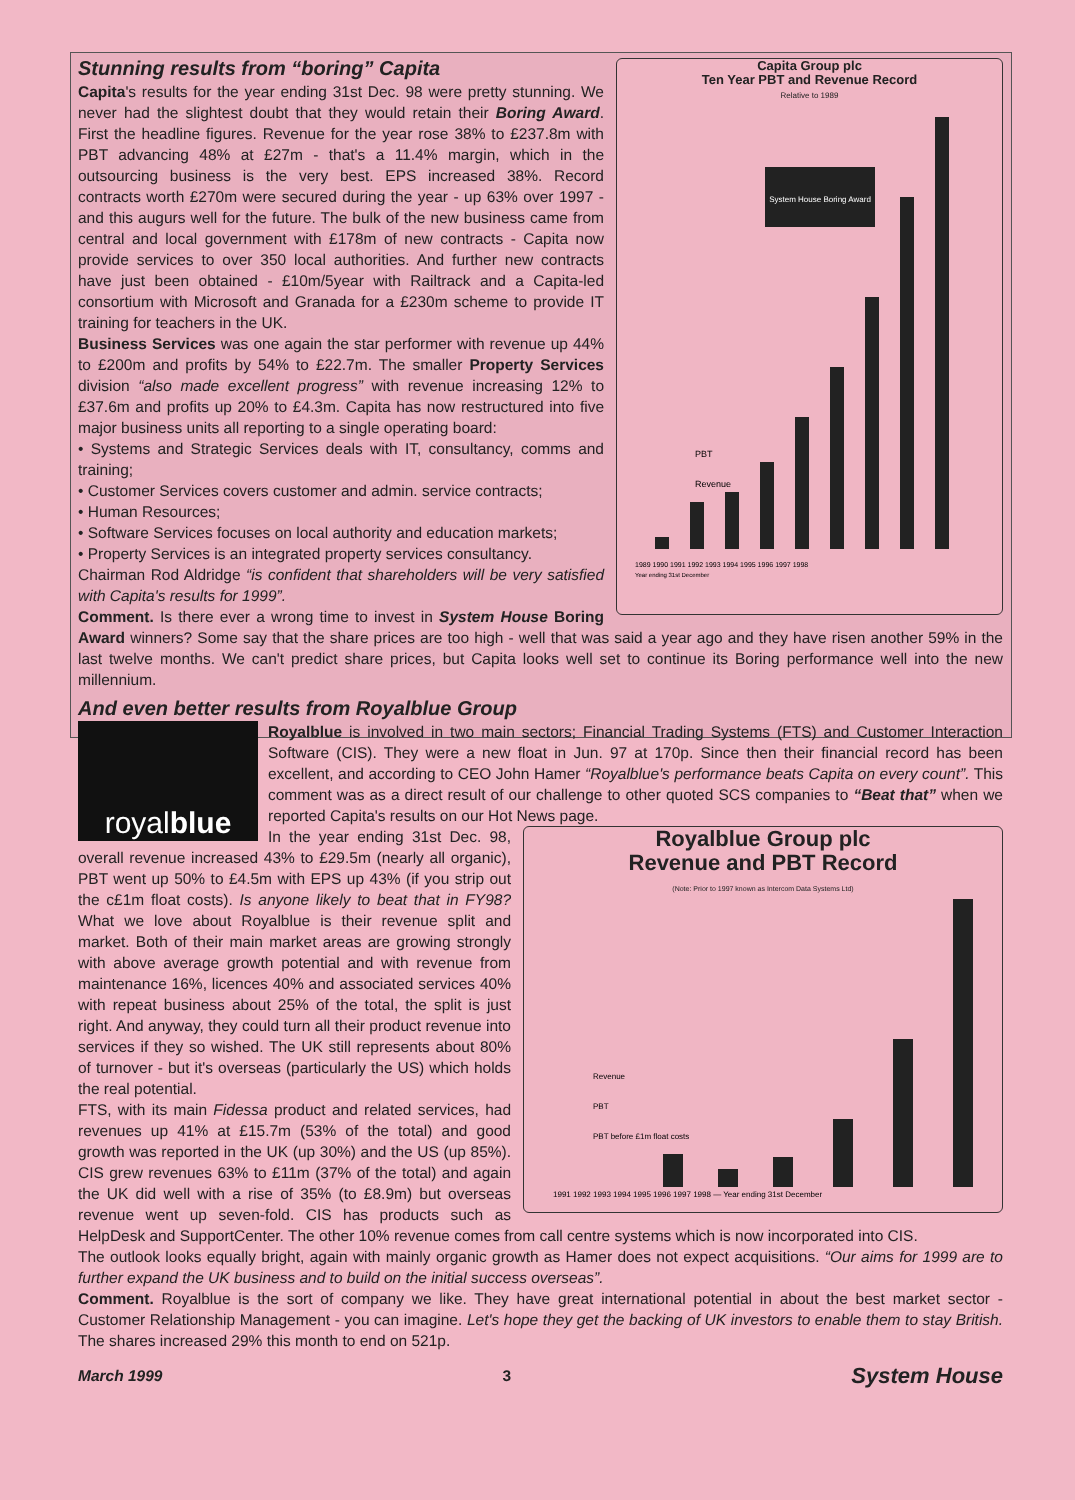Capita Group plc
Ten Year PBT and Revenue Record
Relative to 1989
System House Boring Award
PBT
Revenue
1989 1990 1991 1992 1993 1994 1995 1996 1997 1998
Year ending 31st December
Stunning results from “boring” Capita
Capita's results for the year ending 31st Dec. 98 were pretty stunning. We never had the slightest doubt that they would retain their Boring Award. First the headline figures. Revenue for the year rose 38% to £237.8m with PBT advancing 48% at £27m - that's a 11.4% margin, which in the outsourcing business is the very best. EPS increased 38%. Record contracts worth £270m were secured during the year - up 63% over 1997 - and this augurs well for the future. The bulk of the new business came from central and local government with £178m of new contracts - Capita now provide services to over 350 local authorities. And further new contracts have just been obtained - £10m/5year with Railtrack and a Capita-led consortium with Microsoft and Granada for a £230m scheme to provide IT training for teachers in the UK.
Business Services was one again the star performer with revenue up 44% to £200m and profits by 54% to £22.7m. The smaller Property Services division “also made excellent progress” with revenue increasing 12% to £37.6m and profits up 20% to £4.3m. Capita has now restructured into five major business units all reporting to a single operating board:
• Systems and Strategic Services deals with IT, consultancy, comms and training;
• Customer Services covers customer and admin. service contracts;
• Human Resources;
• Software Services focuses on local authority and education markets;
• Property Services is an integrated property services consultancy.
Chairman Rod Aldridge “is confident that shareholders will be very satisfied with Capita's results for 1999”.
Comment. Is there ever a wrong time to invest in System House Boring Award winners? Some say that the share prices are too high - well that was said a year ago and they have risen another 59% in the last twelve months. We can't predict share prices, but Capita looks well set to continue its Boring performance well into the new millennium.
And even better results from Royalblue Group
royal blue
Royalblue is involved in two main sectors; Financial Trading Systems (FTS) and Customer Interaction Software (CIS). They were a new float in Jun. 97 at 170p. Since then their financial record has been excellent, and according to CEO John Hamer “Royalblue's performance beats Capita on every count”. This comment was as a direct result of our challenge to other quoted SCS companies to “Beat that” when we reported Capita's results on our Hot News page.
Royalblue Group plc
Revenue and PBT Record
(Note: Prior to 1997 known as Intercom Data Systems Ltd)
Revenue
PBT
PBT before £1m float costs
1991 1992 1993 1994 1995 1996 1997 1998 — Year ending 31st December
In the year ending 31st Dec. 98, overall revenue increased 43% to £29.5m (nearly all organic), PBT went up 50% to £4.5m with EPS up 43% (if you strip out the c£1m float costs). Is anyone likely to beat that in FY98? What we love about Royalblue is their revenue split and market. Both of their main market areas are growing strongly with above average growth potential and with revenue from maintenance 16%, licences 40% and associated services 40% with repeat business about 25% of the total, the split is just right. And anyway, they could turn all their product revenue into services if they so wished. The UK still represents about 80% of turnover - but it's overseas (particularly the US) which holds the real potential.
FTS, with its main Fidessa product and related services, had revenues up 41% at £15.7m (53% of the total) and good growth was reported in the UK (up 30%) and the US (up 85%). CIS grew revenues 63% to £11m (37% of the total) and again the UK did well with a rise of 35% (to £8.9m) but overseas revenue went up seven-fold. CIS has products such as HelpDesk and SupportCenter. The other 10% revenue comes from call centre systems which is now incorporated into CIS.
The outlook looks equally bright, again with mainly organic growth as Hamer does not expect acquisitions. “Our aims for 1999 are to further expand the UK business and to build on the initial success overseas”.
Comment. Royalblue is the sort of company we like. They have great international potential in about the best market sector - Customer Relationship Management - you can imagine. Let's hope they get the backing of UK investors to enable them to stay British. The shares increased 29% this month to end on 521p.
March 1999 3 System House